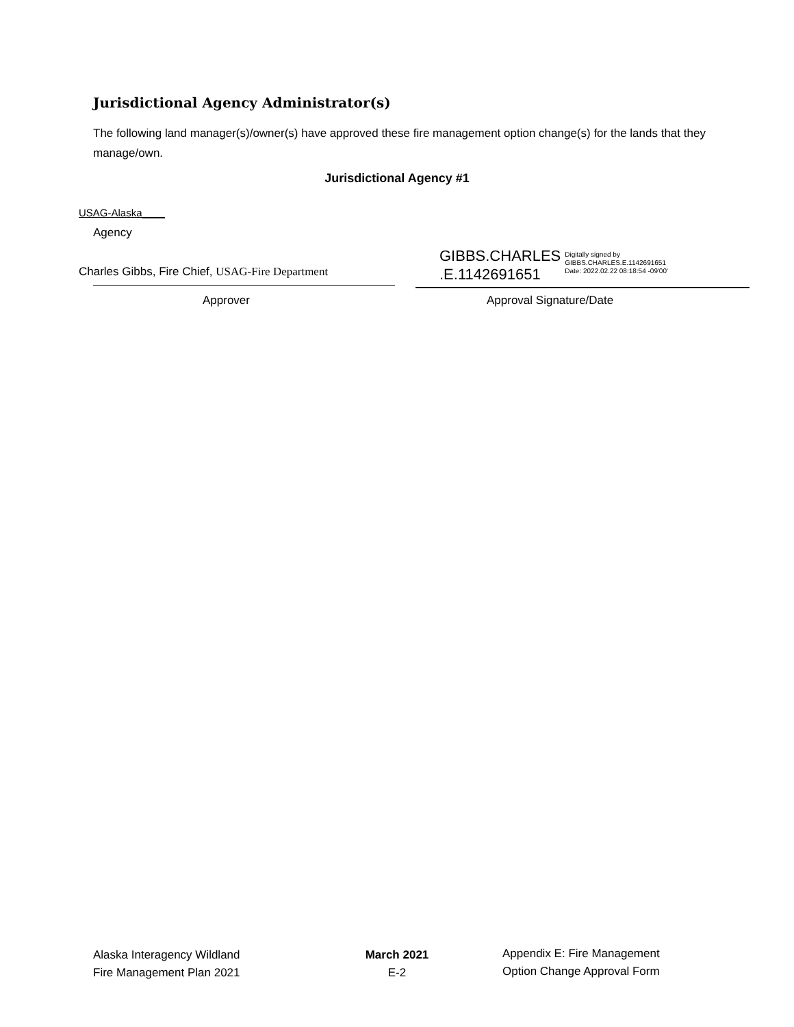Jurisdictional Agency Administrator(s)
The following land manager(s)/owner(s) have approved these fire management option change(s) for the lands that they manage/own.
Jurisdictional Agency #1
USAG-Alaska____
Agency
Charles Gibbs, Fire Chief, USAG-Fire Department
GIBBS.CHARLES
.E.1142691651
Digitally signed by
GIBBS.CHARLES.E.1142691651
Date: 2022.02.22 08:18:54 -09'00'
Approver Approval Signature/Date
Alaska Interagency Wildland
Fire Management Plan 2021
March 2021
E-2
Appendix E: Fire Management
Option Change Approval Form